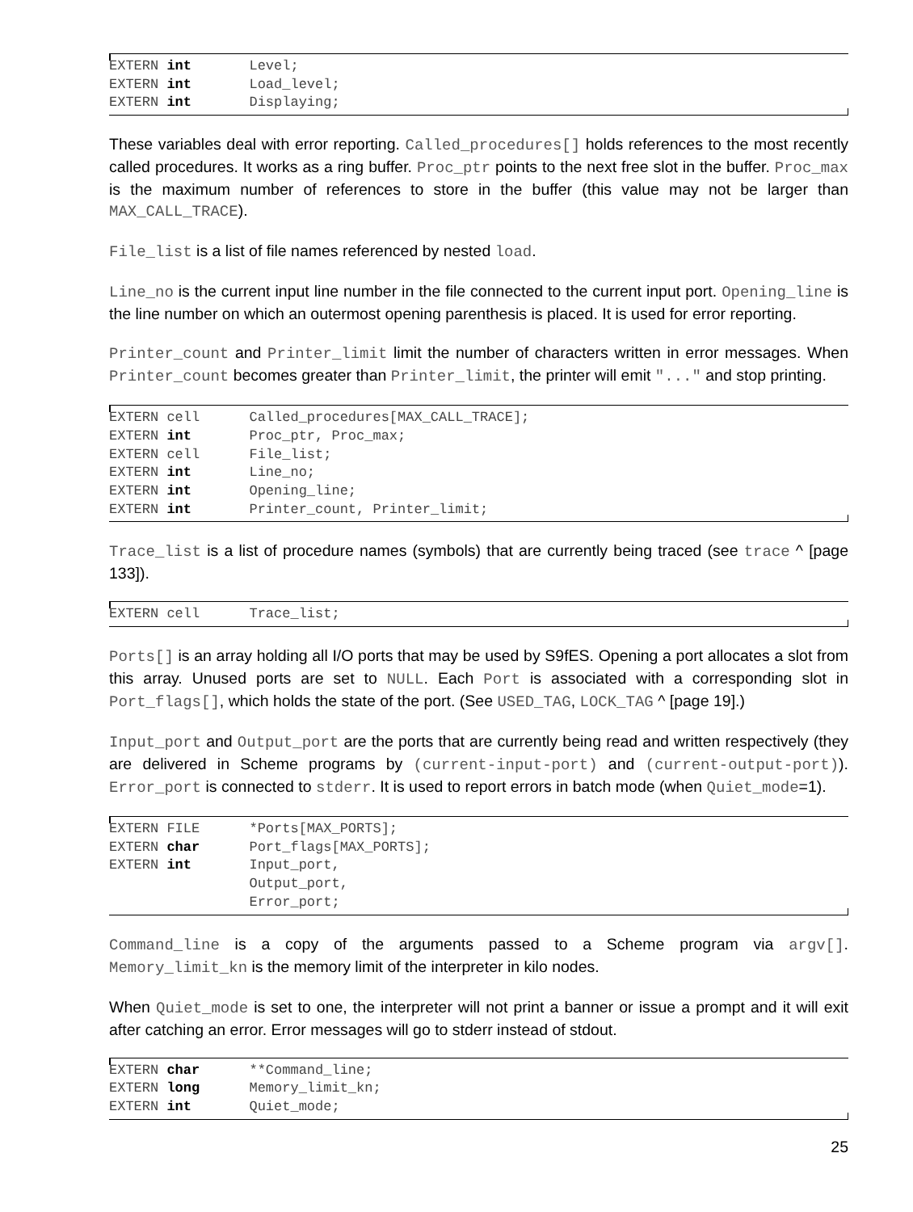EXTERN int       Level;
EXTERN int       Load_level;
EXTERN int       Displaying;
These variables deal with error reporting. Called_procedures[] holds references to the most recently called procedures. It works as a ring buffer. Proc_ptr points to the next free slot in the buffer. Proc_max is the maximum number of references to store in the buffer (this value may not be larger than MAX_CALL_TRACE).
File_list is a list of file names referenced by nested load.
Line_no is the current input line number in the file connected to the current input port. Opening_line is the line number on which an outermost opening parenthesis is placed. It is used for error reporting.
Printer_count and Printer_limit limit the number of characters written in error messages. When Printer_count becomes greater than Printer_limit, the printer will emit "..." and stop printing.
EXTERN cell      Called_procedures[MAX_CALL_TRACE];
EXTERN int       Proc_ptr, Proc_max;
EXTERN cell      File_list;
EXTERN int       Line_no;
EXTERN int       Opening_line;
EXTERN int       Printer_count, Printer_limit;
Trace_list is a list of procedure names (symbols) that are currently being traced (see trace ^ [page 133]).
EXTERN cell      Trace_list;
Ports[] is an array holding all I/O ports that may be used by S9fES. Opening a port allocates a slot from this array. Unused ports are set to NULL. Each Port is associated with a corresponding slot in Port_flags[], which holds the state of the port. (See USED_TAG, LOCK_TAG ^ [page 19].)
Input_port and Output_port are the ports that are currently being read and written respectively (they are delivered in Scheme programs by (current-input-port) and (current-output-port)). Error_port is connected to stderr. It is used to report errors in batch mode (when Quiet_mode=1).
EXTERN FILE      *Ports[MAX_PORTS];
EXTERN char      Port_flags[MAX_PORTS];
EXTERN int       Input_port,
                 Output_port,
                 Error_port;
Command_line is a copy of the arguments passed to a Scheme program via argv[]. Memory_limit_kn is the memory limit of the interpreter in kilo nodes.
When Quiet_mode is set to one, the interpreter will not print a banner or issue a prompt and it will exit after catching an error. Error messages will go to stderr instead of stdout.
EXTERN char      **Command_line;
EXTERN long      Memory_limit_kn;
EXTERN int       Quiet_mode;
25